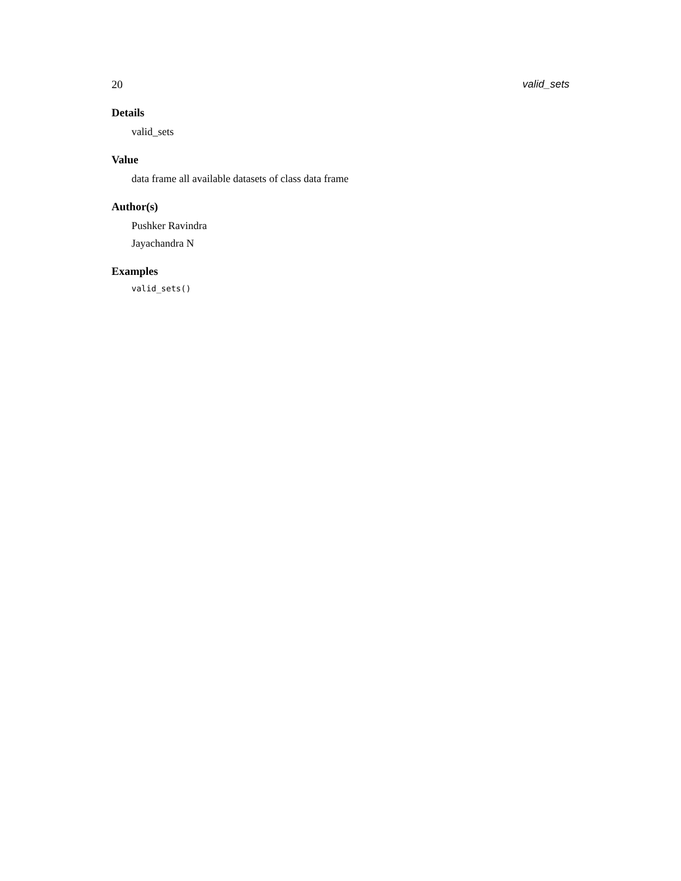20 valid_sets
Details
valid_sets
Value
data frame all available datasets of class data frame
Author(s)
Pushker Ravindra
Jayachandra N
Examples
valid_sets()